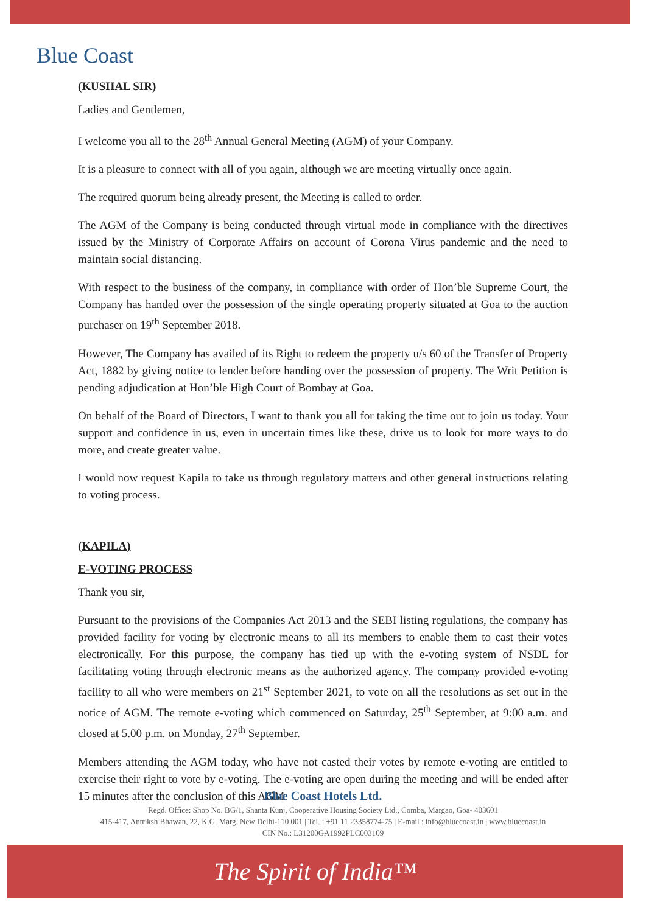Blue Coast
(KUSHAL SIR)
Ladies and Gentlemen,
I welcome you all to the 28<sup>th</sup> Annual General Meeting (AGM) of your Company.
It is a pleasure to connect with all of you again, although we are meeting virtually once again.
The required quorum being already present, the Meeting is called to order.
The AGM of the Company is being conducted through virtual mode in compliance with the directives issued by the Ministry of Corporate Affairs on account of Corona Virus pandemic and the need to maintain social distancing.
With respect to the business of the company, in compliance with order of Hon’ble Supreme Court, the Company has handed over the possession of the single operating property situated at Goa to the auction purchaser on 19<sup>th</sup> September 2018.
However, The Company has availed of its Right to redeem the property u/s 60 of the Transfer of Property Act, 1882 by giving notice to lender before handing over the possession of property. The Writ Petition is pending adjudication at Hon’ble High Court of Bombay at Goa.
On behalf of the Board of Directors, I want to thank you all for taking the time out to join us today. Your support and confidence in us, even in uncertain times like these, drive us to look for more ways to do more, and create greater value.
I would now request Kapila to take us through regulatory matters and other general instructions relating to voting process.
(KAPILA)
E-VOTING PROCESS
Thank you sir,
Pursuant to the provisions of the Companies Act 2013 and the SEBI listing regulations, the company has provided facility for voting by electronic means to all its members to enable them to cast their votes electronically. For this purpose, the company has tied up with the e-voting system of NSDL for facilitating voting through electronic means as the authorized agency. The company provided e-voting facility to all who were members on 21<sup>st</sup> September 2021, to vote on all the resolutions as set out in the notice of AGM. The remote e-voting which commenced on Saturday, 25<sup>th</sup> September, at 9:00 a.m. and closed at 5.00 p.m. on Monday, 27<sup>th</sup> September.
Members attending the AGM today, who have not casted their votes by remote e-voting are entitled to exercise their right to vote by e-voting. The e-voting are open during the meeting and will be ended after 15 minutes after the conclusion of this AGM.
Blue Coast Hotels Ltd.
Regd. Office: Shop No. BG/1, Shanta Kunj, Cooperative Housing Society Ltd., Comba, Margao, Goa- 403601
415-417, Antriksh Bhawan, 22, K.G. Marg, New Delhi-110 001 | Tel. : +91 11 23358774-75 | E-mail : info@bluecoast.in | www.bluecoast.in
CIN No.: L31200GA1992PLC003109
The Spirit of India™